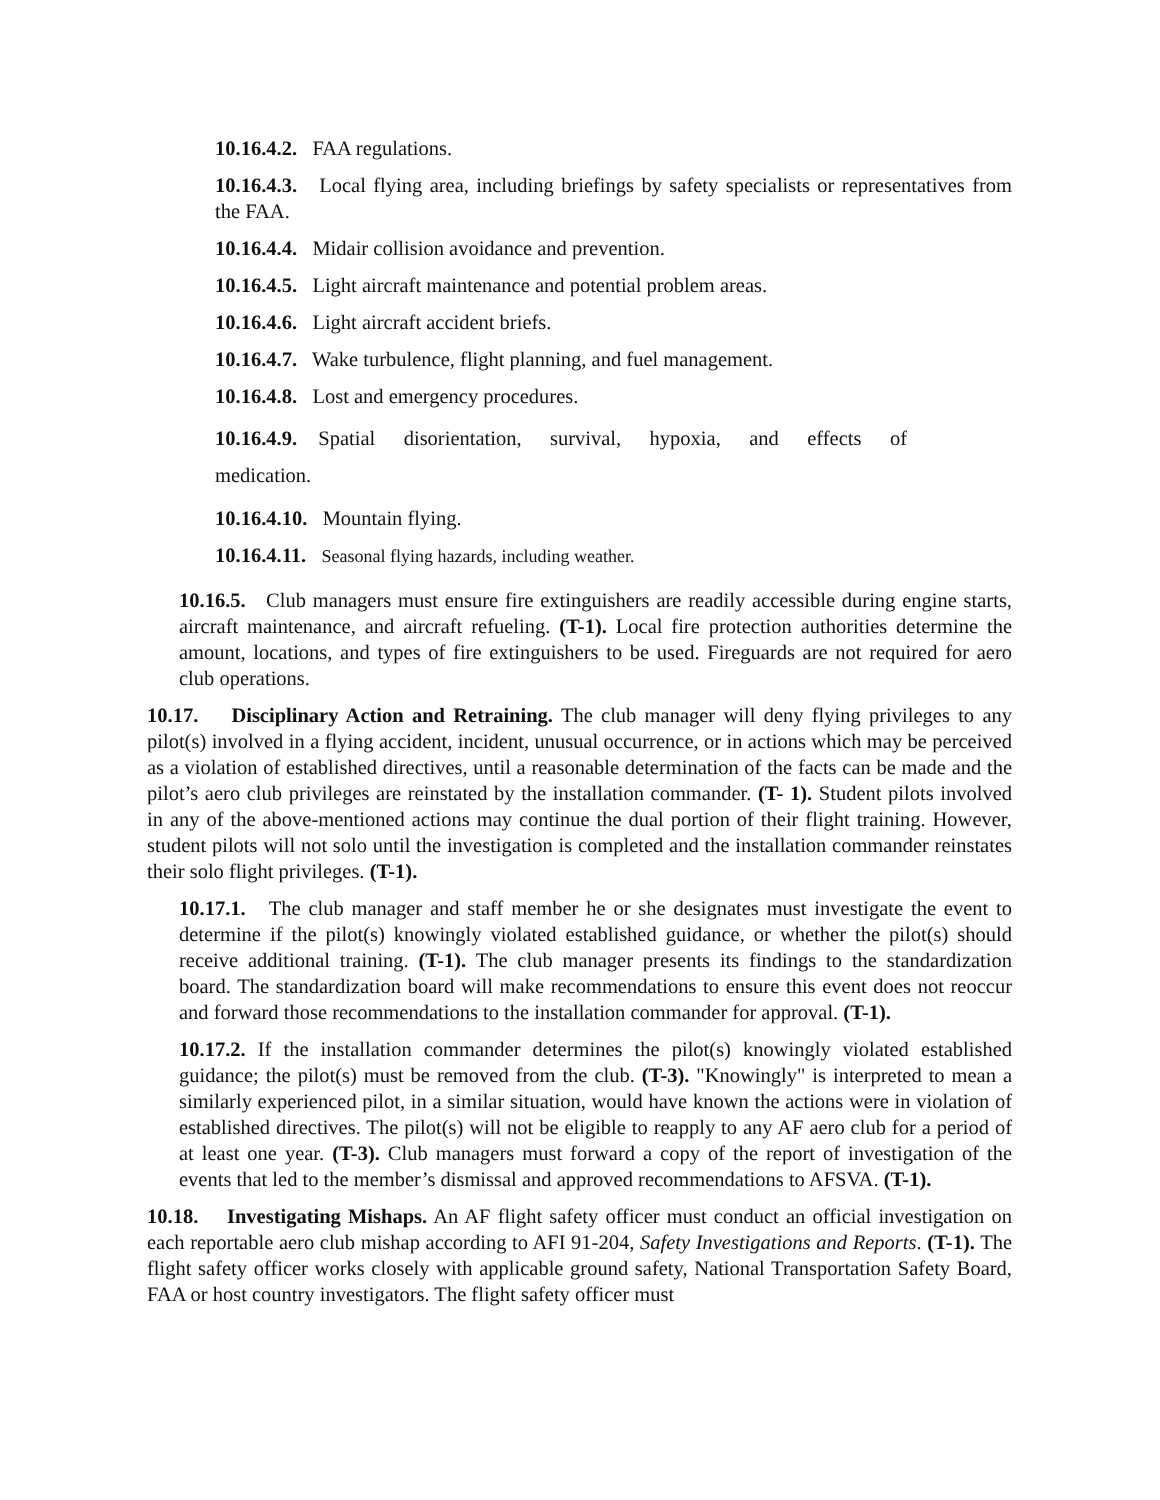10.16.4.2. FAA regulations.
10.16.4.3. Local flying area, including briefings by safety specialists or representatives from the FAA.
10.16.4.4. Midair collision avoidance and prevention.
10.16.4.5. Light aircraft maintenance and potential problem areas.
10.16.4.6. Light aircraft accident briefs.
10.16.4.7. Wake turbulence, flight planning, and fuel management.
10.16.4.8. Lost and emergency procedures.
10.16.4.9. Spatial disorientation, survival, hypoxia, and effects of medication.
10.16.4.10. Mountain flying.
10.16.4.11. Seasonal flying hazards, including weather.
10.16.5. Club managers must ensure fire extinguishers are readily accessible during engine starts, aircraft maintenance, and aircraft refueling. (T-1). Local fire protection authorities determine the amount, locations, and types of fire extinguishers to be used. Fireguards are not required for aero club operations.
10.17. Disciplinary Action and Retraining. The club manager will deny flying privileges to any pilot(s) involved in a flying accident, incident, unusual occurrence, or in actions which may be perceived as a violation of established directives, until a reasonable determination of the facts can be made and the pilot’s aero club privileges are reinstated by the installation commander. (T- 1). Student pilots involved in any of the above-mentioned actions may continue the dual portion of their flight training. However, student pilots will not solo until the investigation is completed and the installation commander reinstates their solo flight privileges. (T-1).
10.17.1. The club manager and staff member he or she designates must investigate the event to determine if the pilot(s) knowingly violated established guidance, or whether the pilot(s) should receive additional training. (T-1). The club manager presents its findings to the standardization board. The standardization board will make recommendations to ensure this event does not reoccur and forward those recommendations to the installation commander for approval. (T-1).
10.17.2. If the installation commander determines the pilot(s) knowingly violated established guidance; the pilot(s) must be removed from the club. (T-3). "Knowingly" is interpreted to mean a similarly experienced pilot, in a similar situation, would have known the actions were in violation of established directives. The pilot(s) will not be eligible to reapply to any AF aero club for a period of at least one year. (T-3). Club managers must forward a copy of the report of investigation of the events that led to the member’s dismissal and approved recommendations to AFSVA. (T-1).
10.18. Investigating Mishaps. An AF flight safety officer must conduct an official investigation on each reportable aero club mishap according to AFI 91-204, Safety Investigations and Reports. (T-1). The flight safety officer works closely with applicable ground safety, National Transportation Safety Board, FAA or host country investigators. The flight safety officer must